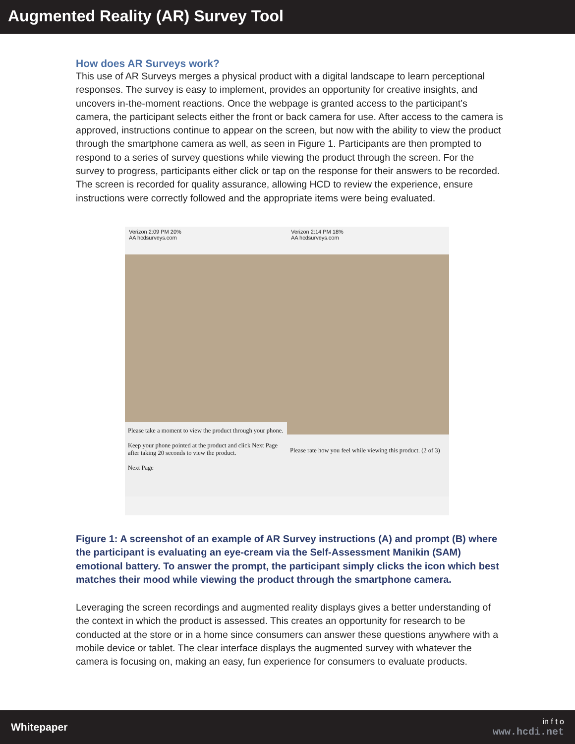Augmented Reality (AR) Survey Tool
How does AR Surveys work?
This use of AR Surveys merges a physical product with a digital landscape to learn perceptional responses. The survey is easy to implement, provides an opportunity for creative insights, and uncovers in-the-moment reactions. Once the webpage is granted access to the participant’s camera, the participant selects either the front or back camera for use. After access to the camera is approved, instructions continue to appear on the screen, but now with the ability to view the product through the smartphone camera as well, as seen in Figure 1. Participants are then prompted to respond to a series of survey questions while viewing the product through the screen. For the survey to progress, participants either click or tap on the response for their answers to be recorded. The screen is recorded for quality assurance, allowing HCD to review the experience, ensure instructions were correctly followed and the appropriate items were being evaluated.
Verizon 2:09 PM 20%
AA hcdsurveys.com
Please take a moment to view the product through your phone.
Keep your phone pointed at the product and click Next Page after taking 20 seconds to view the product.
Next Page
Verizon 2:14 PM 18%
AA hcdsurveys.com
Please rate how you feel while viewing this product. (2 of 3)
Figure 1: A screenshot of an example of AR Survey instructions (A) and prompt (B) where the participant is evaluating an eye-cream via the Self-Assessment Manikin (SAM) emotional battery. To answer the prompt, the participant simply clicks the icon which best matches their mood while viewing the product through the smartphone camera.
Leveraging the screen recordings and augmented reality displays gives a better understanding of the context in which the product is assessed. This creates an opportunity for research to be conducted at the store or in a home since consumers can answer these questions anywhere with a mobile device or tablet. The clear interface displays the augmented survey with whatever the camera is focusing on, making an easy, fun experience for consumers to evaluate products.
Whitepaper
in f t o
www.hcdi.net